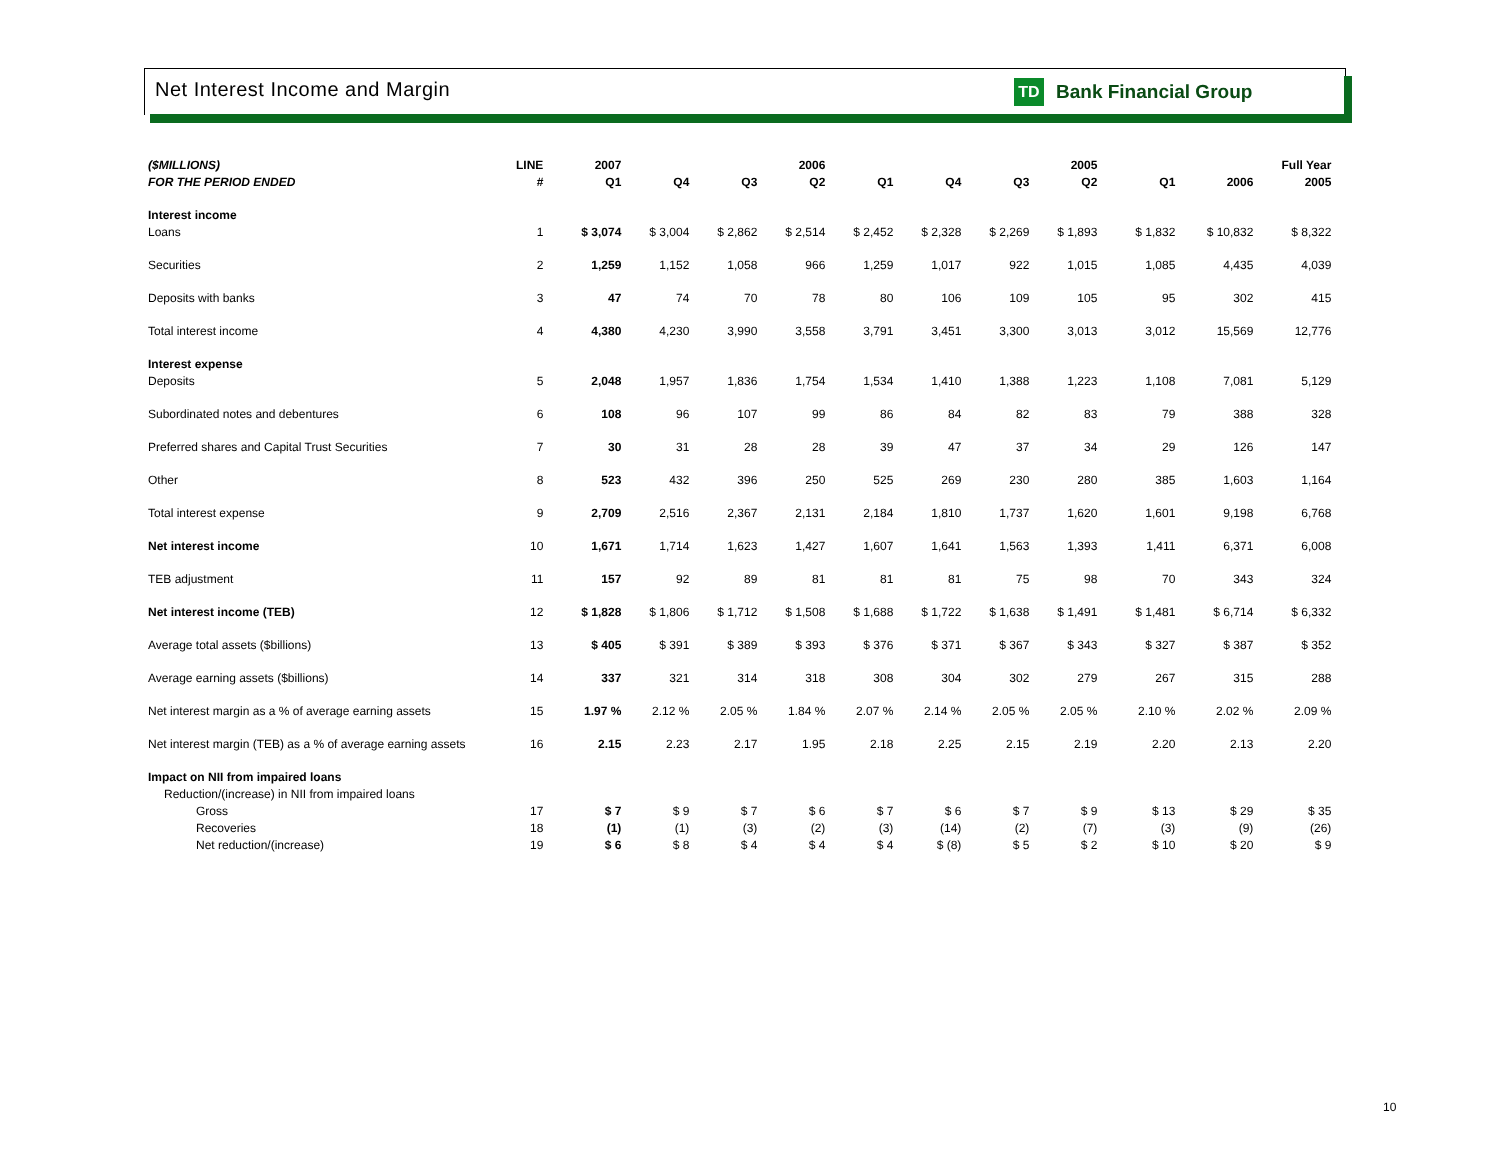Net Interest Income and Margin
TD
Bank Financial Group
| ($MILLIONS) | LINE | 2007 | | 2006 | | | | 2005 | | | Full Year | |
| --- | --- | --- | --- | --- | --- | --- | --- | --- | --- | --- | --- | --- |
| FOR THE PERIOD ENDED | # | Q1 | Q4 | Q3 | Q2 | Q1 | Q4 | Q3 | Q2 | Q1 | 2006 | 2005 |
| Interest income | | | | | | | | | | | | |
| Loans | 1 | $ 3,074 | $ 3,004 | $ 2,862 | $ 2,514 | $ 2,452 | $ 2,328 | $ 2,269 | $ 1,893 | $ 1,832 | $ 10,832 | $ 8,322 |
| Securities | 2 | 1,259 | 1,152 | 1,058 | 966 | 1,259 | 1,017 | 922 | 1,015 | 1,085 | 4,435 | 4,039 |
| Deposits with banks | 3 | 47 | 74 | 70 | 78 | 80 | 106 | 109 | 105 | 95 | 302 | 415 |
| Total interest income | 4 | 4,380 | 4,230 | 3,990 | 3,558 | 3,791 | 3,451 | 3,300 | 3,013 | 3,012 | 15,569 | 12,776 |
| Interest expense | | | | | | | | | | | | |
| Deposits | 5 | 2,048 | 1,957 | 1,836 | 1,754 | 1,534 | 1,410 | 1,388 | 1,223 | 1,108 | 7,081 | 5,129 |
| Subordinated notes and debentures | 6 | 108 | 96 | 107 | 99 | 86 | 84 | 82 | 83 | 79 | 388 | 328 |
| Preferred shares and Capital Trust Securities | 7 | 30 | 31 | 28 | 28 | 39 | 47 | 37 | 34 | 29 | 126 | 147 |
| Other | 8 | 523 | 432 | 396 | 250 | 525 | 269 | 230 | 280 | 385 | 1,603 | 1,164 |
| Total interest expense | 9 | 2,709 | 2,516 | 2,367 | 2,131 | 2,184 | 1,810 | 1,737 | 1,620 | 1,601 | 9,198 | 6,768 |
| Net interest income | 10 | 1,671 | 1,714 | 1,623 | 1,427 | 1,607 | 1,641 | 1,563 | 1,393 | 1,411 | 6,371 | 6,008 |
| TEB adjustment | 11 | 157 | 92 | 89 | 81 | 81 | 81 | 75 | 98 | 70 | 343 | 324 |
| Net interest income (TEB) | 12 | $ 1,828 | $ 1,806 | $ 1,712 | $ 1,508 | $ 1,688 | $ 1,722 | $ 1,638 | $ 1,491 | $ 1,481 | $ 6,714 | $ 6,332 |
| Average total assets ($billions) | 13 | $ 405 | $ 391 | $ 389 | $ 393 | $ 376 | $ 371 | $ 367 | $ 343 | $ 327 | $ 387 | $ 352 |
| Average earning assets ($billions) | 14 | 337 | 321 | 314 | 318 | 308 | 304 | 302 | 279 | 267 | 315 | 288 |
| Net interest margin as a % of average earning assets | 15 | 1.97 % | 2.12 % | 2.05 % | 1.84 % | 2.07 % | 2.14 % | 2.05 % | 2.05 % | 2.10 % | 2.02 % | 2.09 % |
| Net interest margin (TEB) as a % of average earning assets | 16 | 2.15 | 2.23 | 2.17 | 1.95 | 2.18 | 2.25 | 2.15 | 2.19 | 2.20 | 2.13 | 2.20 |
| Impact on NII from impaired loans | | | | | | | | | | | | |
| Reduction/(increase) in NII from impaired loans | | | | | | | | | | | | |
| Gross | 17 | $ 7 | $ 9 | $ 7 | $ 6 | $ 7 | $ 6 | $ 7 | $ 9 | $ 13 | $ 29 | $ 35 |
| Recoveries | 18 | (1) | (1) | (3) | (2) | (3) | (14) | (2) | (7) | (3) | (9) | (26) |
| Net reduction/(increase) | 19 | $ 6 | $ 8 | $ 4 | $ 4 | $ 4 | $ (8) | $ 5 | $ 2 | $ 10 | $ 20 | $ 9 |
10